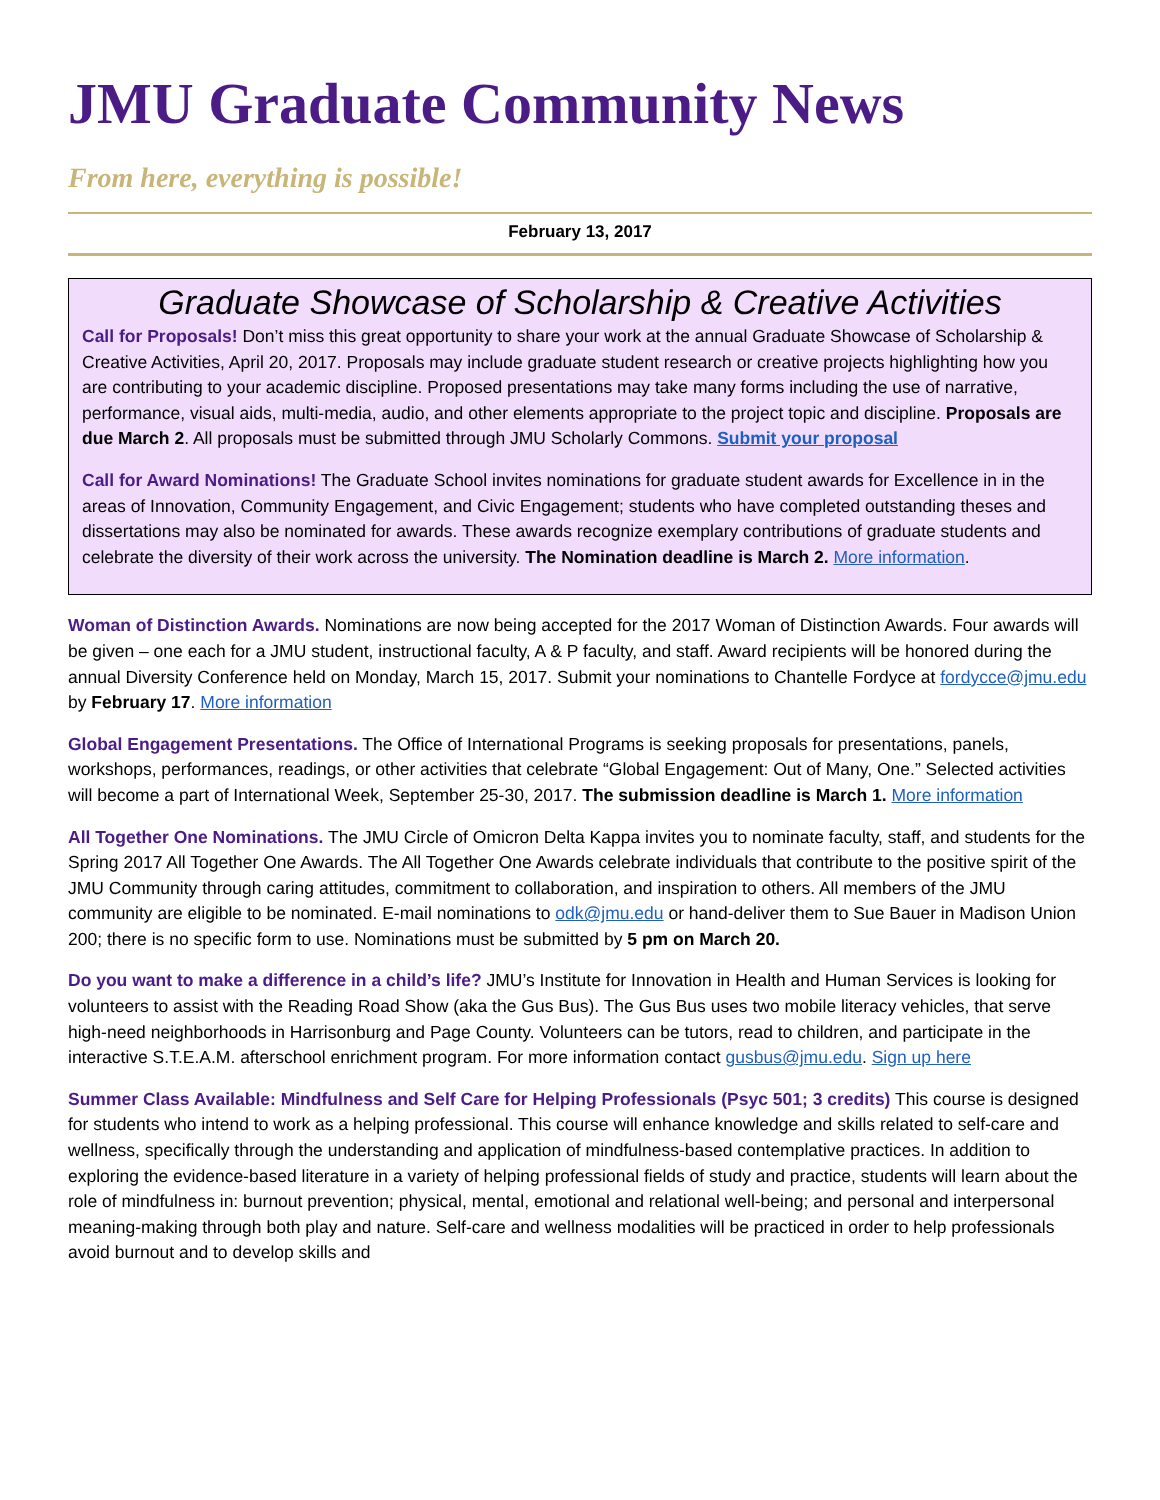JMU Graduate Community News
From here, everything is possible!
February 13, 2017
Graduate Showcase of Scholarship & Creative Activities
Call for Proposals! Don’t miss this great opportunity to share your work at the annual Graduate Showcase of Scholarship & Creative Activities, April 20, 2017. Proposals may include graduate student research or creative projects highlighting how you are contributing to your academic discipline. Proposed presentations may take many forms including the use of narrative, performance, visual aids, multi-media, audio, and other elements appropriate to the project topic and discipline. Proposals are due March 2. All proposals must be submitted through JMU Scholarly Commons. Submit your proposal
Call for Award Nominations! The Graduate School invites nominations for graduate student awards for Excellence in in the areas of Innovation, Community Engagement, and Civic Engagement; students who have completed outstanding theses and dissertations may also be nominated for awards. These awards recognize exemplary contributions of graduate students and celebrate the diversity of their work across the university. The Nomination deadline is March 2. More information.
Woman of Distinction Awards. Nominations are now being accepted for the 2017 Woman of Distinction Awards. Four awards will be given – one each for a JMU student, instructional faculty, A & P faculty, and staff. Award recipients will be honored during the annual Diversity Conference held on Monday, March 15, 2017. Submit your nominations to Chantelle Fordyce at fordycce@jmu.edu by February 17. More information
Global Engagement Presentations. The Office of International Programs is seeking proposals for presentations, panels, workshops, performances, readings, or other activities that celebrate “Global Engagement: Out of Many, One.” Selected activities will become a part of International Week, September 25-30, 2017. The submission deadline is March 1. More information
All Together One Nominations. The JMU Circle of Omicron Delta Kappa invites you to nominate faculty, staff, and students for the Spring 2017 All Together One Awards. The All Together One Awards celebrate individuals that contribute to the positive spirit of the JMU Community through caring attitudes, commitment to collaboration, and inspiration to others. All members of the JMU community are eligible to be nominated. E-mail nominations to odk@jmu.edu or hand-deliver them to Sue Bauer in Madison Union 200; there is no specific form to use. Nominations must be submitted by 5 pm on March 20.
Do you want to make a difference in a child’s life? JMU’s Institute for Innovation in Health and Human Services is looking for volunteers to assist with the Reading Road Show (aka the Gus Bus). The Gus Bus uses two mobile literacy vehicles, that serve high-need neighborhoods in Harrisonburg and Page County. Volunteers can be tutors, read to children, and participate in the interactive S.T.E.A.M. afterschool enrichment program. For more information contact gusbus@jmu.edu. Sign up here
Summer Class Available: Mindfulness and Self Care for Helping Professionals (Psyc 501; 3 credits) This course is designed for students who intend to work as a helping professional. This course will enhance knowledge and skills related to self-care and wellness, specifically through the understanding and application of mindfulness-based contemplative practices. In addition to exploring the evidence-based literature in a variety of helping professional fields of study and practice, students will learn about the role of mindfulness in: burnout prevention; physical, mental, emotional and relational well-being; and personal and interpersonal meaning-making through both play and nature. Self-care and wellness modalities will be practiced in order to help professionals avoid burnout and to develop skills and